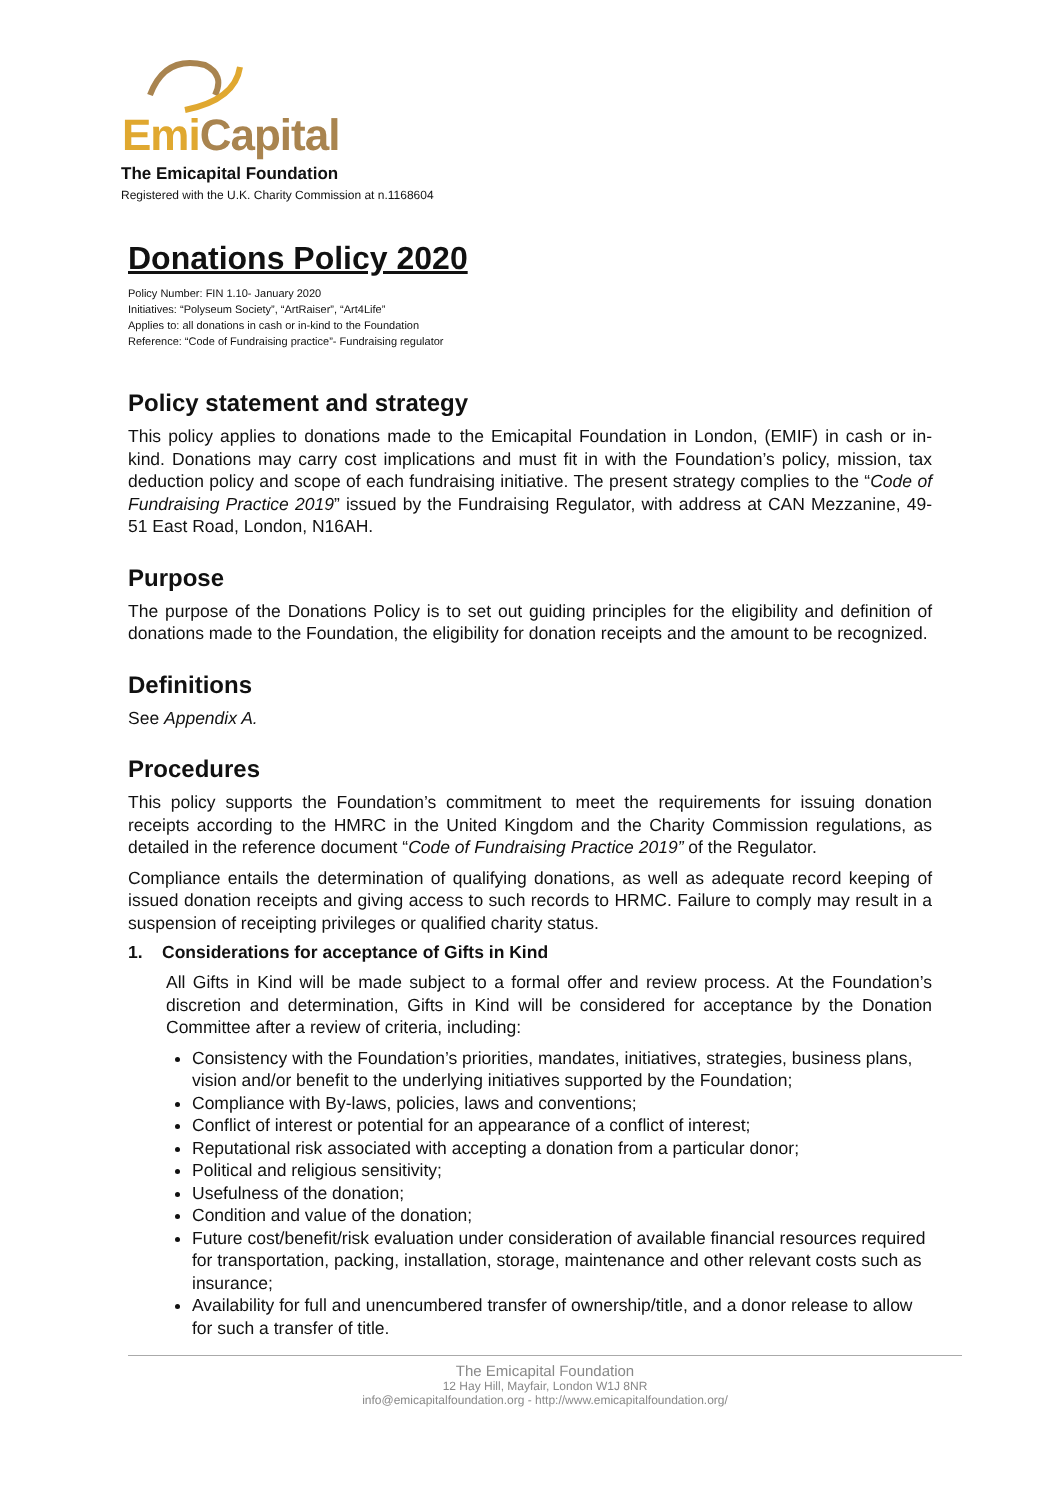Emi Capital
The Emicapital Foundation
Registered with the U.K. Charity Commission at n.1168604
Donations Policy 2020
Policy Number: FIN 1.10- January 2020
Initiatives: “Polyseum Society”, “ArtRaiser”, “Art4Life”
Applies to: all donations in cash or in-kind to the Foundation
Reference: “Code of Fundraising practice”- Fundraising regulator
Policy statement and strategy
This policy applies to donations made to the Emicapital Foundation in London, (EMIF) in cash or in-kind. Donations may carry cost implications and must fit in with the Foundation’s policy, mission, tax deduction policy and scope of each fundraising initiative. The present strategy complies to the “Code of Fundraising Practice 2019” issued by the Fundraising Regulator, with address at CAN Mezzanine, 49-51 East Road, London, N16AH.
Purpose
The purpose of the Donations Policy is to set out guiding principles for the eligibility and definition of donations made to the Foundation, the eligibility for donation receipts and the amount to be recognized.
Definitions
See Appendix A.
Procedures
This policy supports the Foundation’s commitment to meet the requirements for issuing donation receipts according to the HMRC in the United Kingdom and the Charity Commission regulations, as detailed in the reference document “Code of Fundraising Practice 2019” of the Regulator.
Compliance entails the determination of qualifying donations, as well as adequate record keeping of issued donation receipts and giving access to such records to HRMC. Failure to comply may result in a suspension of receipting privileges or qualified charity status.
1. Considerations for acceptance of Gifts in Kind
All Gifts in Kind will be made subject to a formal offer and review process. At the Foundation’s discretion and determination, Gifts in Kind will be considered for acceptance by the Donation Committee after a review of criteria, including:
Consistency with the Foundation’s priorities, mandates, initiatives, strategies, business plans, vision and/or benefit to the underlying initiatives supported by the Foundation;
Compliance with By-laws, policies, laws and conventions;
Conflict of interest or potential for an appearance of a conflict of interest;
Reputational risk associated with accepting a donation from a particular donor;
Political and religious sensitivity;
Usefulness of the donation;
Condition and value of the donation;
Future cost/benefit/risk evaluation under consideration of available financial resources required for transportation, packing, installation, storage, maintenance and other relevant costs such as insurance;
Availability for full and unencumbered transfer of ownership/title, and a donor release to allow for such a transfer of title.
The Emicapital Foundation
12 Hay Hill, Mayfair, London W1J 8NR
info@emicapitalfoundation.org - http://www.emicapitalfoundation.org/